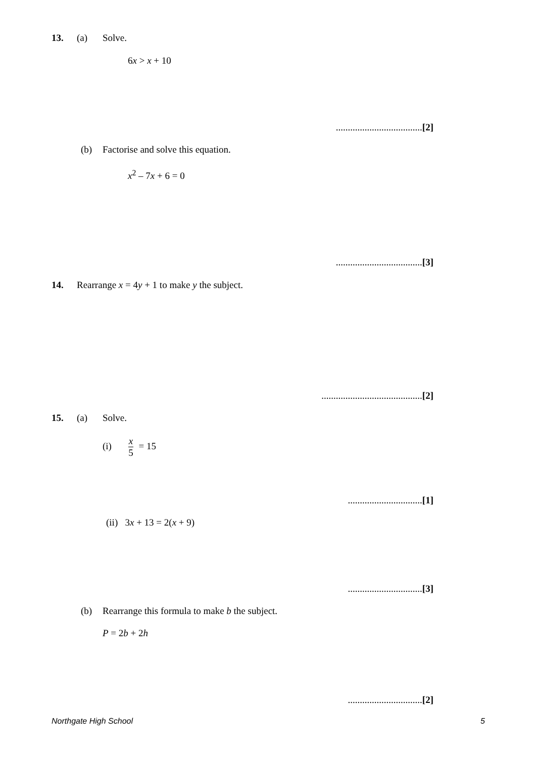13. (a) Solve.
6x > x + 10
....................................[2]
(b) Factorise and solve this equation.
x<sup>2</sup> – 7x + 6 = 0
....................................[3]
14. Rearrange x = 4y + 1 to make y the subject.
..........................................[2]
15. (a) Solve.
(i) x 5 = 15
...............................[1]
(ii) 3x + 13 = 2(x + 9)
...............................[3]
(b) Rearrange this formula to make b the subject.
P = 2b + 2h
...............................[2]
Northgate High School 5